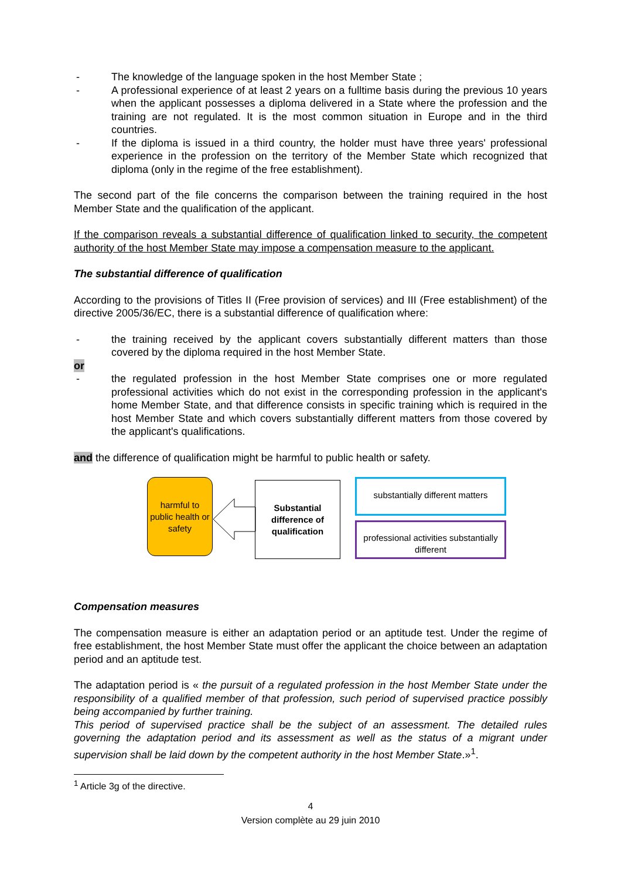- The knowledge of the language spoken in the host Member State ;
- A professional experience of at least 2 years on a fulltime basis during the previous 10 years when the applicant possesses a diploma delivered in a State where the profession and the training are not regulated. It is the most common situation in Europe and in the third countries.
- If the diploma is issued in a third country, the holder must have three years' professional experience in the profession on the territory of the Member State which recognized that diploma (only in the regime of the free establishment).
The second part of the file concerns the comparison between the training required in the host Member State and the qualification of the applicant.
If the comparison reveals a substantial difference of qualification linked to security, the competent authority of the host Member State may impose a compensation measure to the applicant.
The substantial difference of qualification
According to the provisions of Titles II (Free provision of services) and III (Free establishment) of the directive 2005/36/EC, there is a substantial difference of qualification where:
- the training received by the applicant covers substantially different matters than those covered by the diploma required in the host Member State.
or
- the regulated profession in the host Member State comprises one or more regulated professional activities which do not exist in the corresponding profession in the applicant's home Member State, and that difference consists in specific training which is required in the host Member State and which covers substantially different matters from those covered by the applicant's qualifications.
and the difference of qualification might be harmful to public health or safety.
harmful to public health or safety
Substantial difference of qualification
substantially different matters
professional activities substantially different
Compensation measures
The compensation measure is either an adaptation period or an aptitude test. Under the regime of free establishment, the host Member State must offer the applicant the choice between an adaptation period and an aptitude test.
The adaptation period is « the pursuit of a regulated profession in the host Member State under the responsibility of a qualified member of that profession, such period of supervised practice possibly being accompanied by further training.
This period of supervised practice shall be the subject of an assessment. The detailed rules governing the adaptation period and its assessment as well as the status of a migrant under supervision shall be laid down by the competent authority in the host Member State.»<sup>1</sup>.
<sup>1</sup> Article 3g of the directive.
4
Version complète au 29 juin 2010